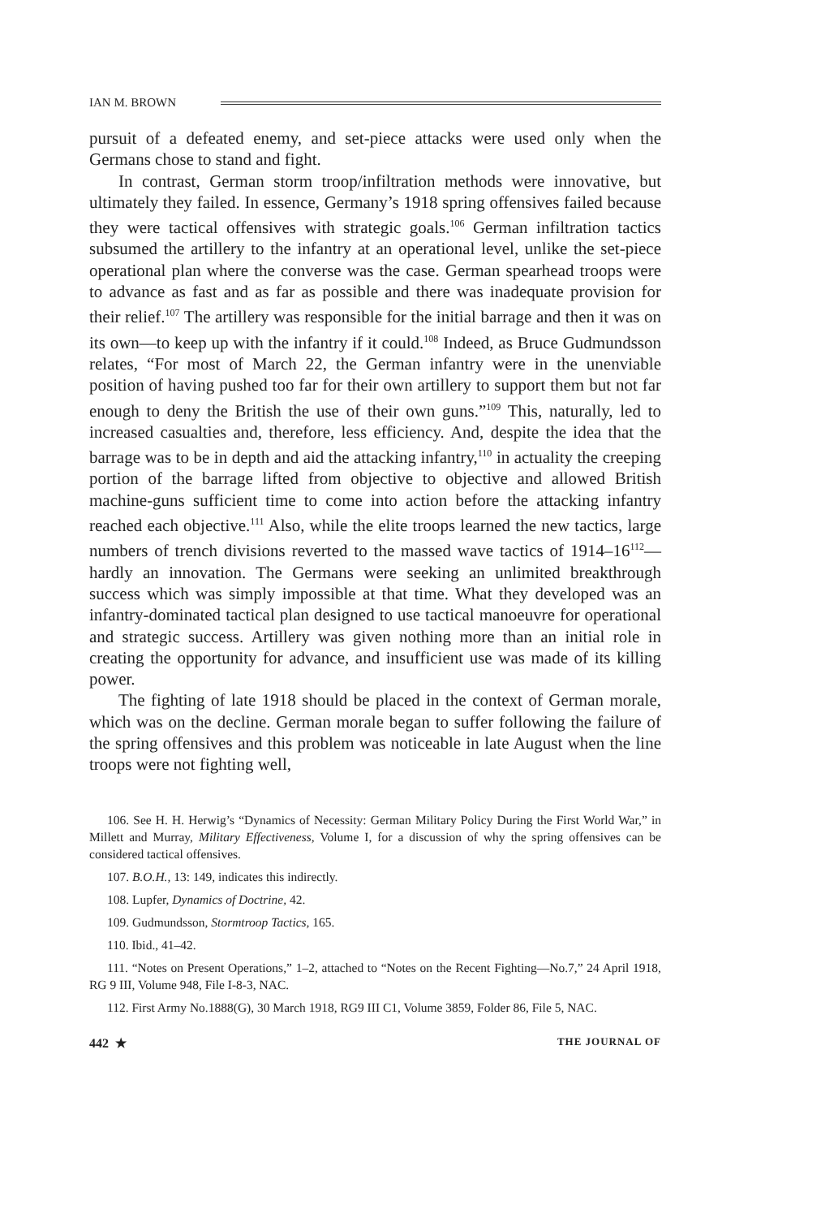IAN M. BROWN
pursuit of a defeated enemy, and set-piece attacks were used only when the Germans chose to stand and fight.
In contrast, German storm troop/infiltration methods were innovative, but ultimately they failed. In essence, Germany’s 1918 spring offensives failed because they were tactical offensives with strategic goals.<sup>106</sup> German infiltration tactics subsumed the artillery to the infantry at an operational level, unlike the set-piece operational plan where the converse was the case. German spearhead troops were to advance as fast and as far as possible and there was inadequate provision for their relief.<sup>107</sup> The artillery was responsible for the initial barrage and then it was on its own—to keep up with the infantry if it could.<sup>108</sup> Indeed, as Bruce Gudmundsson relates, “For most of March 22, the German infantry were in the unenviable position of having pushed too far for their own artillery to support them but not far enough to deny the British the use of their own guns.”<sup>109</sup> This, naturally, led to increased casualties and, therefore, less efficiency. And, despite the idea that the barrage was to be in depth and aid the attacking infantry,<sup>110</sup> in actuality the creeping portion of the barrage lifted from objective to objective and allowed British machine-guns sufficient time to come into action before the attacking infantry reached each objective.<sup>111</sup> Also, while the elite troops learned the new tactics, large numbers of trench divisions reverted to the massed wave tactics of 1914–16<sup>112</sup>—hardly an innovation. The Germans were seeking an unlimited breakthrough success which was simply impossible at that time. What they developed was an infantry-dominated tactical plan designed to use tactical manoeuvre for operational and strategic success. Artillery was given nothing more than an initial role in creating the opportunity for advance, and insufficient use was made of its killing power.
The fighting of late 1918 should be placed in the context of German morale, which was on the decline. German morale began to suffer following the failure of the spring offensives and this problem was noticeable in late August when the line troops were not fighting well,
106. See H. H. Herwig’s “Dynamics of Necessity: German Military Policy During the First World War,” in Millett and Murray, Military Effectiveness, Volume I, for a discussion of why the spring offensives can be considered tactical offensives.
107. B.O.H., 13: 149, indicates this indirectly.
108. Lupfer, Dynamics of Doctrine, 42.
109. Gudmundsson, Stormtroop Tactics, 165.
110. Ibid., 41–42.
111. “Notes on Present Operations,” 1–2, attached to “Notes on the Recent Fighting—No.7,” 24 April 1918, RG 9 III, Volume 948, File I-8-3, NAC.
112. First Army No.1888(G), 30 March 1918, RG9 III C1, Volume 3859, Folder 86, File 5, NAC.
442 ★ THE JOURNAL OF